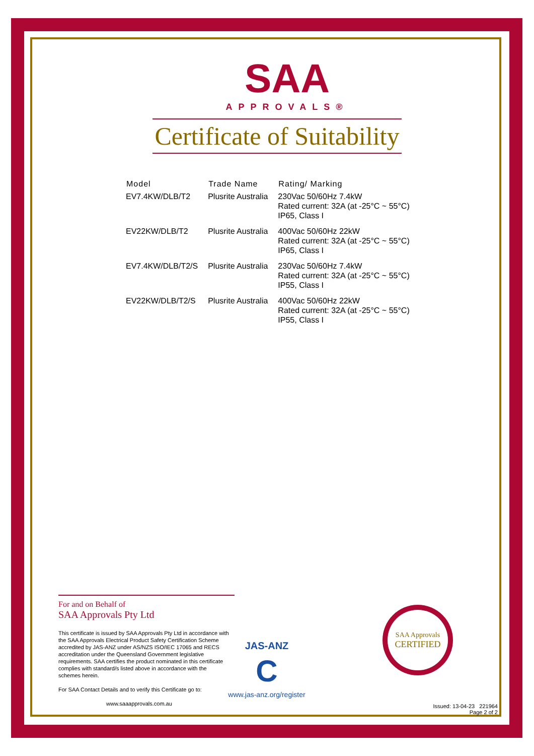SAA
APPROVALS®
Certificate of Suitability
| Model | Trade Name | Rating/ Marking |
| --- | --- | --- |
| EV7.4KW/DLB/T2 | Plusrite Australia | 230Vac 50/60Hz 7.4kW Rated current: 32A (at -25°C ~ 55°C) IP65, Class I |
| EV22KW/DLB/T2 | Plusrite Australia | 400Vac 50/60Hz 22kW Rated current: 32A (at -25°C ~ 55°C) IP65, Class I |
| EV7.4KW/DLB/T2/S | Plusrite Australia | 230Vac 50/60Hz 7.4kW Rated current: 32A (at -25°C ~ 55°C) IP55, Class I |
| EV22KW/DLB/T2/S | Plusrite Australia | 400Vac 50/60Hz 22kW Rated current: 32A (at -25°C ~ 55°C) IP55, Class I |
For and on Behalf of
SAA Approvals Pty Ltd
This certificate is issued by SAA Approvals Pty Ltd in accordance with the SAA Approvals Electrical Product Safety Certification Scheme accredited by JAS-ANZ under AS/NZS ISO/IEC 17065 and RECS accreditation under the Queensland Government legislative requirements. SAA certifies the product nominated in this certificate complies with standard/s listed above in accordance with the schemes herein.
For SAA Contact Details and to verify this Certificate go to:
www.saaapprovals.com.au
JAS-ANZ
C
www.jas-anz.org/register
SAA Approvals
CERTIFIED
Issued: 13-04-23 221964
Page 2 of 2